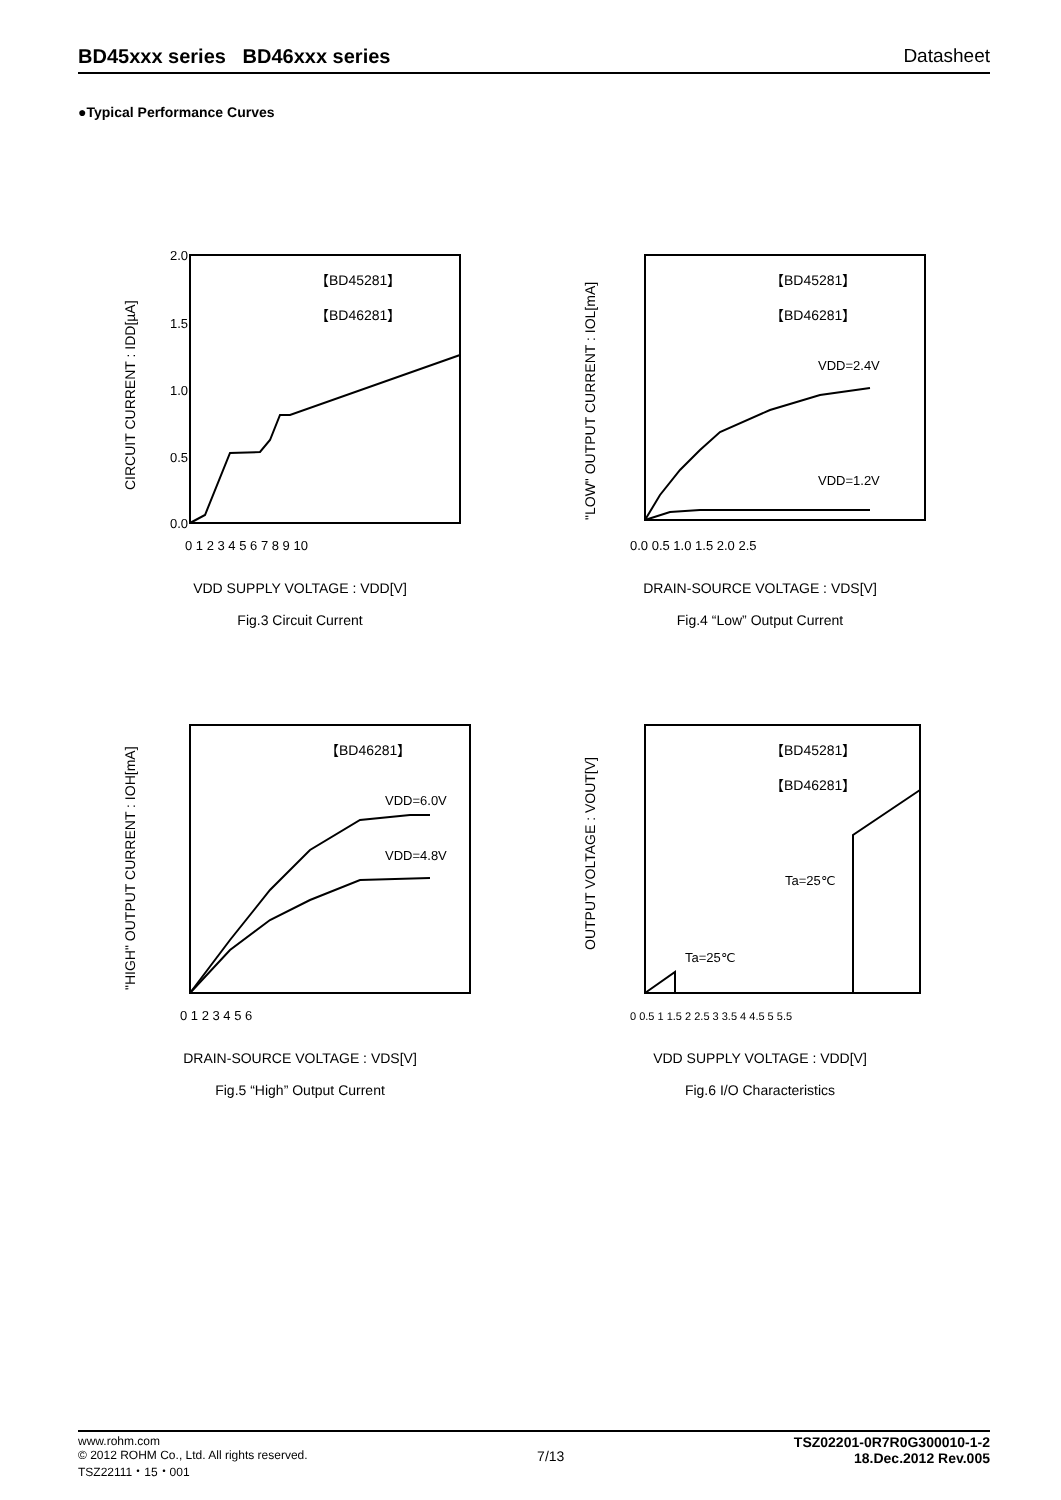BD45xxx series BD46xxx series Datasheet
●Typical Performance Curves
2.0
1.5
1.0
0.5
0.0
【BD45281】
【BD46281】
0 1 2 3 4 5 6 7 8 9 10
CIRCUIT CURRENT : IDD[µA]
VDD SUPPLY VOLTAGE : VDD[V]
Fig.3 Circuit Current
【BD45281】
【BD46281】
VDD=2.4V
VDD=1.2V
0.0 0.5 1.0 1.5 2.0 2.5
"LOW" OUTPUT CURRENT : IOL[mA]
DRAIN-SOURCE VOLTAGE : VDS[V]
Fig.4 “Low” Output Current
【BD46281】
VDD=6.0V
VDD=4.8V
0 1 2 3 4 5 6
"HIGH" OUTPUT CURRENT : IOH[mA]
DRAIN-SOURCE VOLTAGE : VDS[V]
Fig.5 “High” Output Current
【BD45281】
【BD46281】
Ta=25℃
Ta=25℃
0 0.5 1 1.5 2 2.5 3 3.5 4 4.5 5 5.5
OUTPUT VOLTAGE : VOUT[V]
VDD SUPPLY VOLTAGE : VDD[V]
Fig.6 I/O Characteristics
www.rohm.com
© 2012 ROHM Co., Ltd. All rights reserved.
TSZ22111・15・001
7/13
TSZ02201-0R7R0G300010-1-2
18.Dec.2012 Rev.005